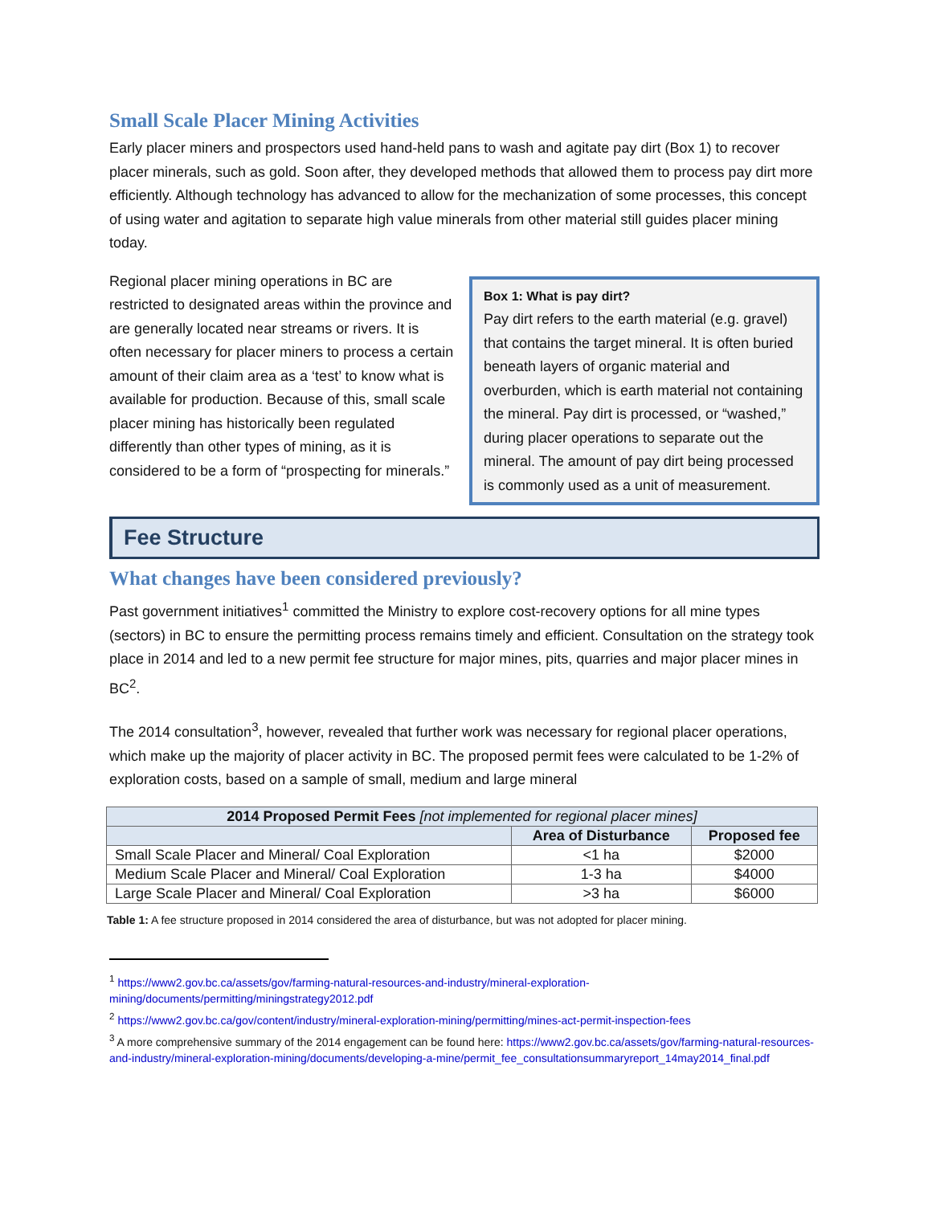Small Scale Placer Mining Activities
Early placer miners and prospectors used hand-held pans to wash and agitate pay dirt (Box 1) to recover placer minerals, such as gold. Soon after, they developed methods that allowed them to process pay dirt more efficiently. Although technology has advanced to allow for the mechanization of some processes, this concept of using water and agitation to separate high value minerals from other material still guides placer mining today.
Regional placer mining operations in BC are restricted to designated areas within the province and are generally located near streams or rivers. It is often necessary for placer miners to process a certain amount of their claim area as a ‘test’ to know what is available for production. Because of this, small scale placer mining has historically been regulated differently than other types of mining, as it is considered to be a form of “prospecting for minerals.”
Box 1: What is pay dirt?
Pay dirt refers to the earth material (e.g. gravel) that contains the target mineral. It is often buried beneath layers of organic material and overburden, which is earth material not containing the mineral. Pay dirt is processed, or “washed,” during placer operations to separate out the mineral. The amount of pay dirt being processed is commonly used as a unit of measurement.
Fee Structure
What changes have been considered previously?
Past government initiatives<sup>1</sup> committed the Ministry to explore cost-recovery options for all mine types (sectors) in BC to ensure the permitting process remains timely and efficient. Consultation on the strategy took place in 2014 and led to a new permit fee structure for major mines, pits, quarries and major placer mines in BC<sup>2</sup>.
The 2014 consultation<sup>3</sup>, however, revealed that further work was necessary for regional placer operations, which make up the majority of placer activity in BC. The proposed permit fees were calculated to be 1-2% of exploration costs, based on a sample of small, medium and large mineral
| 2014 Proposed Permit Fees [not implemented for regional placer mines] | | |
| --- | --- | --- |
| | Area of Disturbance | Proposed fee |
| Small Scale Placer and Mineral/ Coal Exploration | <1 ha | $2000 |
| Medium Scale Placer and Mineral/ Coal Exploration | 1-3 ha | $4000 |
| Large Scale Placer and Mineral/ Coal Exploration | >3 ha | $6000 |
Table 1: A fee structure proposed in 2014 considered the area of disturbance, but was not adopted for placer mining.
<sup>1</sup> https://www2.gov.bc.ca/assets/gov/farming-natural-resources-and-industry/mineral-exploration-mining/documents/permitting/miningstrategy2012.pdf
<sup>2</sup> https://www2.gov.bc.ca/gov/content/industry/mineral-exploration-mining/permitting/mines-act-permit-inspection-fees
<sup>3</sup> A more comprehensive summary of the 2014 engagement can be found here: https://www2.gov.bc.ca/assets/gov/farming-natural-resources-and-industry/mineral-exploration-mining/documents/developing-a-mine/permit_fee_consultationsummaryreport_14may2014_final.pdf